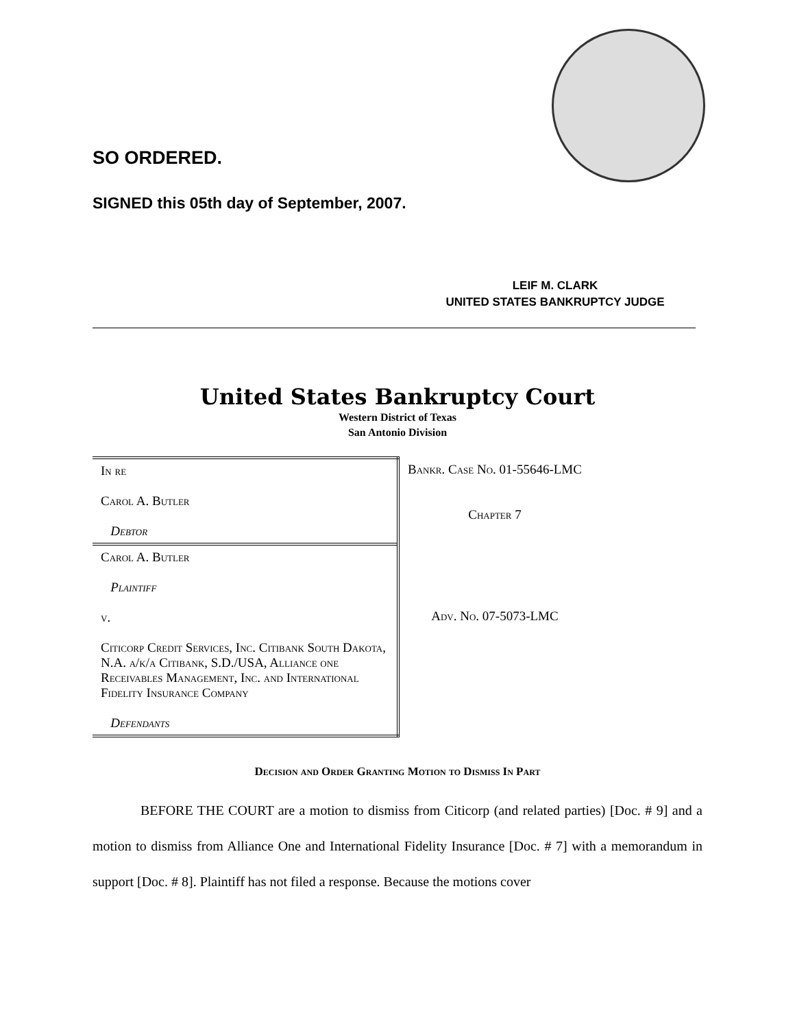SO ORDERED.
SIGNED this 05th day of September, 2007.
LEIF M. CLARK
UNITED STATES BANKRUPTCY JUDGE
United States Bankruptcy Court
Western District of Texas
San Antonio Division
| In re Carol A. Butler Debtor | Bankr. Case No. 01-55646-LMC Chapter 7 |
| Carol A. Butler Plaintiff v. Citicorp Credit Services, Inc. Citibank South Dakota, N.A. a/k/a Citibank, S.D./USA, Alliance one Receivables Management, Inc. and International Fidelity Insurance Company Defendants | Adv. No. 07-5073-LMC |
Decision and Order Granting Motion to Dismiss In Part
BEFORE THE COURT are a motion to dismiss from Citicorp (and related parties) [Doc. # 9] and a motion to dismiss from Alliance One and International Fidelity Insurance [Doc. # 7] with a memorandum in support [Doc. # 8]. Plaintiff has not filed a response. Because the motions cover